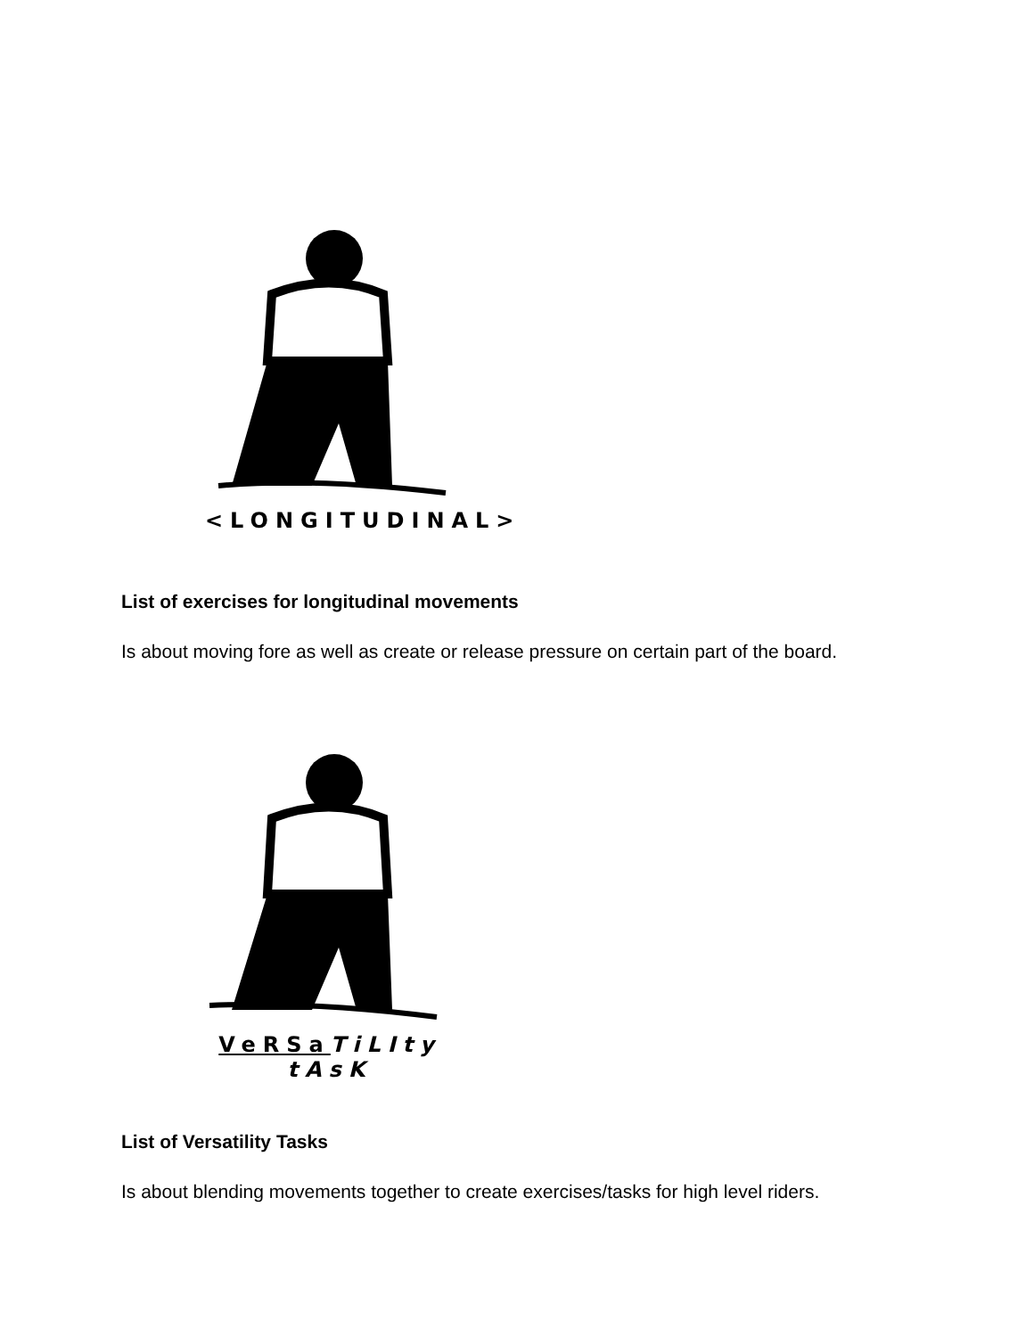<LONGITUDINAL>
List of exercises for longitudinal movements
Is about moving fore as well as create or release pressure on certain part of the board.
VeRSa TiLIty tAsK
List of Versatility Tasks
Is about blending movements together to create exercises/tasks for high level riders.